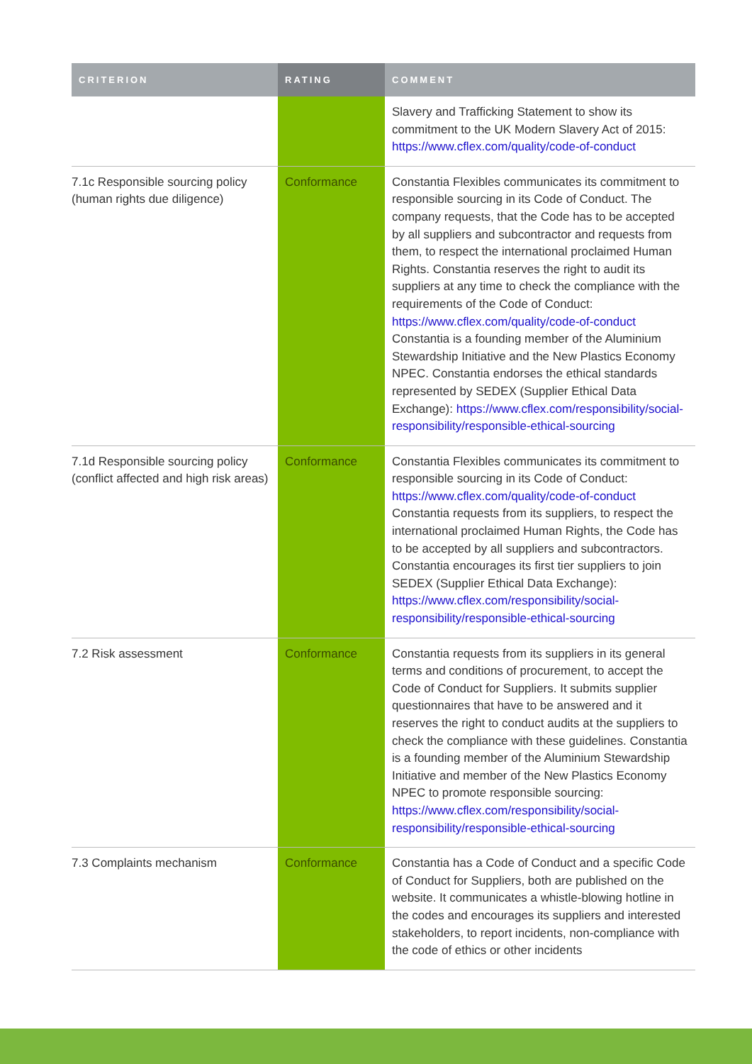| CRITERION | RATING | COMMENT |
| --- | --- | --- |
| | | Slavery and Trafficking Statement to show its commitment to the UK Modern Slavery Act of 2015: https://www.cflex.com/quality/code-of-conduct |
| 7.1c Responsible sourcing policy (human rights due diligence) | Conformance | Constantia Flexibles communicates its commitment to responsible sourcing in its Code of Conduct. The company requests, that the Code has to be accepted by all suppliers and subcontractor and requests from them, to respect the international proclaimed Human Rights. Constantia reserves the right to audit its suppliers at any time to check the compliance with the requirements of the Code of Conduct: https://www.cflex.com/quality/code-of-conduct Constantia is a founding member of the Aluminium Stewardship Initiative and the New Plastics Economy NPEC. Constantia endorses the ethical standards represented by SEDEX (Supplier Ethical Data Exchange): https://www.cflex.com/responsibility/social-responsibility/responsible-ethical-sourcing |
| 7.1d Responsible sourcing policy (conflict affected and high risk areas) | Conformance | Constantia Flexibles communicates its commitment to responsible sourcing in its Code of Conduct: https://www.cflex.com/quality/code-of-conduct Constantia requests from its suppliers, to respect the international proclaimed Human Rights, the Code has to be accepted by all suppliers and subcontractors. Constantia encourages its first tier suppliers to join SEDEX (Supplier Ethical Data Exchange): https://www.cflex.com/responsibility/social-responsibility/responsible-ethical-sourcing |
| 7.2 Risk assessment | Conformance | Constantia requests from its suppliers in its general terms and conditions of procurement, to accept the Code of Conduct for Suppliers. It submits supplier questionnaires that have to be answered and it reserves the right to conduct audits at the suppliers to check the compliance with these guidelines. Constantia is a founding member of the Aluminium Stewardship Initiative and member of the New Plastics Economy NPEC to promote responsible sourcing: https://www.cflex.com/responsibility/social-responsibility/responsible-ethical-sourcing |
| 7.3 Complaints mechanism | Conformance | Constantia has a Code of Conduct and a specific Code of Conduct for Suppliers, both are published on the website. It communicates a whistle-blowing hotline in the codes and encourages its suppliers and interested stakeholders, to report incidents, non-compliance with the code of ethics or other incidents |